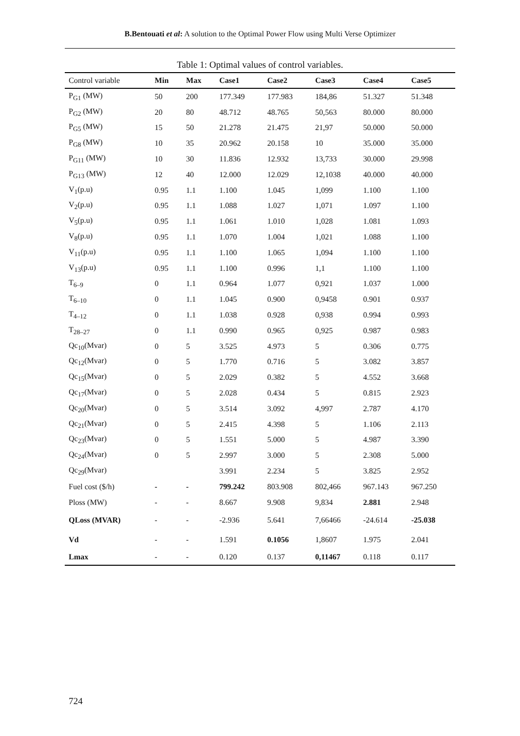B.Bentouati et al: A solution to the Optimal Power Flow using Multi Verse Optimizer
Table 1: Optimal values of control variables.
| Control variable | Min | Max | Case1 | Case2 | Case3 | Case4 | Case5 |
| --- | --- | --- | --- | --- | --- | --- | --- |
| P<sub>G1</sub> (MW) | 50 | 200 | 177.349 | 177.983 | 184,86 | 51.327 | 51.348 |
| P<sub>G2</sub> (MW) | 20 | 80 | 48.712 | 48.765 | 50,563 | 80.000 | 80.000 |
| P<sub>G5</sub> (MW) | 15 | 50 | 21.278 | 21.475 | 21,97 | 50.000 | 50.000 |
| P<sub>G8</sub> (MW) | 10 | 35 | 20.962 | 20.158 | 10 | 35.000 | 35.000 |
| P<sub>G11</sub> (MW) | 10 | 30 | 11.836 | 12.932 | 13,733 | 30.000 | 29.998 |
| P<sub>G13</sub> (MW) | 12 | 40 | 12.000 | 12.029 | 12,1038 | 40.000 | 40.000 |
| V<sub>1</sub>(p.u) | 0.95 | 1.1 | 1.100 | 1.045 | 1,099 | 1.100 | 1.100 |
| V<sub>2</sub>(p.u) | 0.95 | 1.1 | 1.088 | 1.027 | 1,071 | 1.097 | 1.100 |
| V<sub>5</sub>(p.u) | 0.95 | 1.1 | 1.061 | 1.010 | 1,028 | 1.081 | 1.093 |
| V<sub>8</sub>(p.u) | 0.95 | 1.1 | 1.070 | 1.004 | 1,021 | 1.088 | 1.100 |
| V<sub>11</sub>(p.u) | 0.95 | 1.1 | 1.100 | 1.065 | 1,094 | 1.100 | 1.100 |
| V<sub>13</sub>(p.u) | 0.95 | 1.1 | 1.100 | 0.996 | 1,1 | 1.100 | 1.100 |
| T<sub>6–9</sub> | 0 | 1.1 | 0.964 | 1.077 | 0,921 | 1.037 | 1.000 |
| T<sub>6–10</sub> | 0 | 1.1 | 1.045 | 0.900 | 0,9458 | 0.901 | 0.937 |
| T<sub>4–12</sub> | 0 | 1.1 | 1.038 | 0.928 | 0,938 | 0.994 | 0.993 |
| T<sub>28–27</sub> | 0 | 1.1 | 0.990 | 0.965 | 0,925 | 0.987 | 0.983 |
| Qc<sub>10</sub>(Mvar) | 0 | 5 | 3.525 | 4.973 | 5 | 0.306 | 0.775 |
| Qc<sub>12</sub>(Mvar) | 0 | 5 | 1.770 | 0.716 | 5 | 3.082 | 3.857 |
| Qc<sub>15</sub>(Mvar) | 0 | 5 | 2.029 | 0.382 | 5 | 4.552 | 3.668 |
| Qc<sub>17</sub>(Mvar) | 0 | 5 | 2.028 | 0.434 | 5 | 0.815 | 2.923 |
| Qc<sub>20</sub>(Mvar) | 0 | 5 | 3.514 | 3.092 | 4,997 | 2.787 | 4.170 |
| Qc<sub>21</sub>(Mvar) | 0 | 5 | 2.415 | 4.398 | 5 | 1.106 | 2.113 |
| Qc<sub>23</sub>(Mvar) | 0 | 5 | 1.551 | 5.000 | 5 | 4.987 | 3.390 |
| Qc<sub>24</sub>(Mvar) | 0 | 5 | 2.997 | 3.000 | 5 | 2.308 | 5.000 |
| Qc<sub>29</sub>(Mvar) | | | 3.991 | 2.234 | 5 | 3.825 | 2.952 |
| Fuel cost ($/h) | - | - | 799.242 | 803.908 | 802,466 | 967.143 | 967.250 |
| Ploss (MW) | - | - | 8.667 | 9.908 | 9,834 | 2.881 | 2.948 |
| QLoss (MVAR) | - | - | -2.936 | 5.641 | 7,66466 | -24.614 | -25.038 |
| Vd | - | - | 1.591 | 0.1056 | 1,8607 | 1.975 | 2.041 |
| Lmax | - | - | 0.120 | 0.137 | 0,11467 | 0.118 | 0.117 |
724